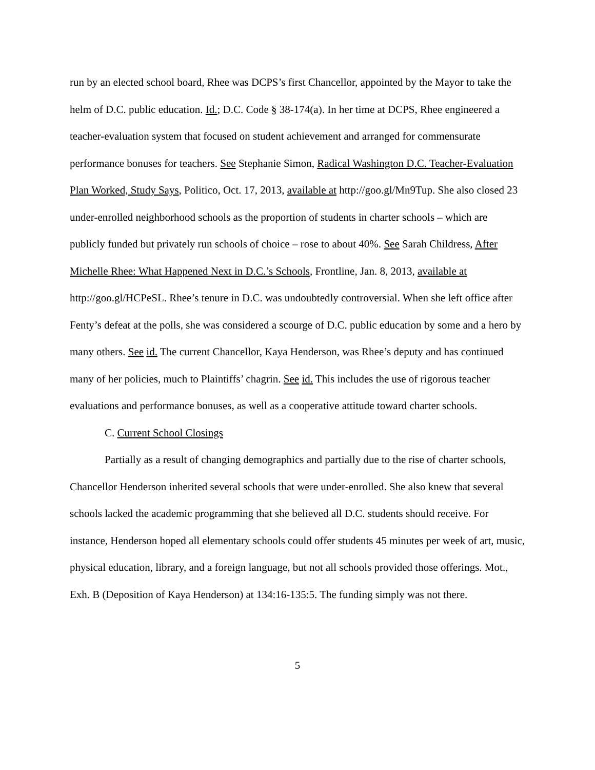run by an elected school board, Rhee was DCPS’s first Chancellor, appointed by the Mayor to take the helm of D.C. public education. Id.; D.C. Code § 38-174(a). In her time at DCPS, Rhee engineered a teacher-evaluation system that focused on student achievement and arranged for commensurate performance bonuses for teachers. See Stephanie Simon, Radical Washington D.C. Teacher-Evaluation Plan Worked, Study Says, Politico, Oct. 17, 2013, available at http://goo.gl/Mn9Tup. She also closed 23 under-enrolled neighborhood schools as the proportion of students in charter schools – which are publicly funded but privately run schools of choice – rose to about 40%. See Sarah Childress, After Michelle Rhee: What Happened Next in D.C.’s Schools, Frontline, Jan. 8, 2013, available at http://goo.gl/HCPeSL. Rhee’s tenure in D.C. was undoubtedly controversial. When she left office after Fenty’s defeat at the polls, she was considered a scourge of D.C. public education by some and a hero by many others. See id. The current Chancellor, Kaya Henderson, was Rhee’s deputy and has continued many of her policies, much to Plaintiffs’ chagrin. See id. This includes the use of rigorous teacher evaluations and performance bonuses, as well as a cooperative attitude toward charter schools.
C. Current School Closings
Partially as a result of changing demographics and partially due to the rise of charter schools, Chancellor Henderson inherited several schools that were under-enrolled. She also knew that several schools lacked the academic programming that she believed all D.C. students should receive. For instance, Henderson hoped all elementary schools could offer students 45 minutes per week of art, music, physical education, library, and a foreign language, but not all schools provided those offerings. Mot., Exh. B (Deposition of Kaya Henderson) at 134:16-135:5. The funding simply was not there.
5